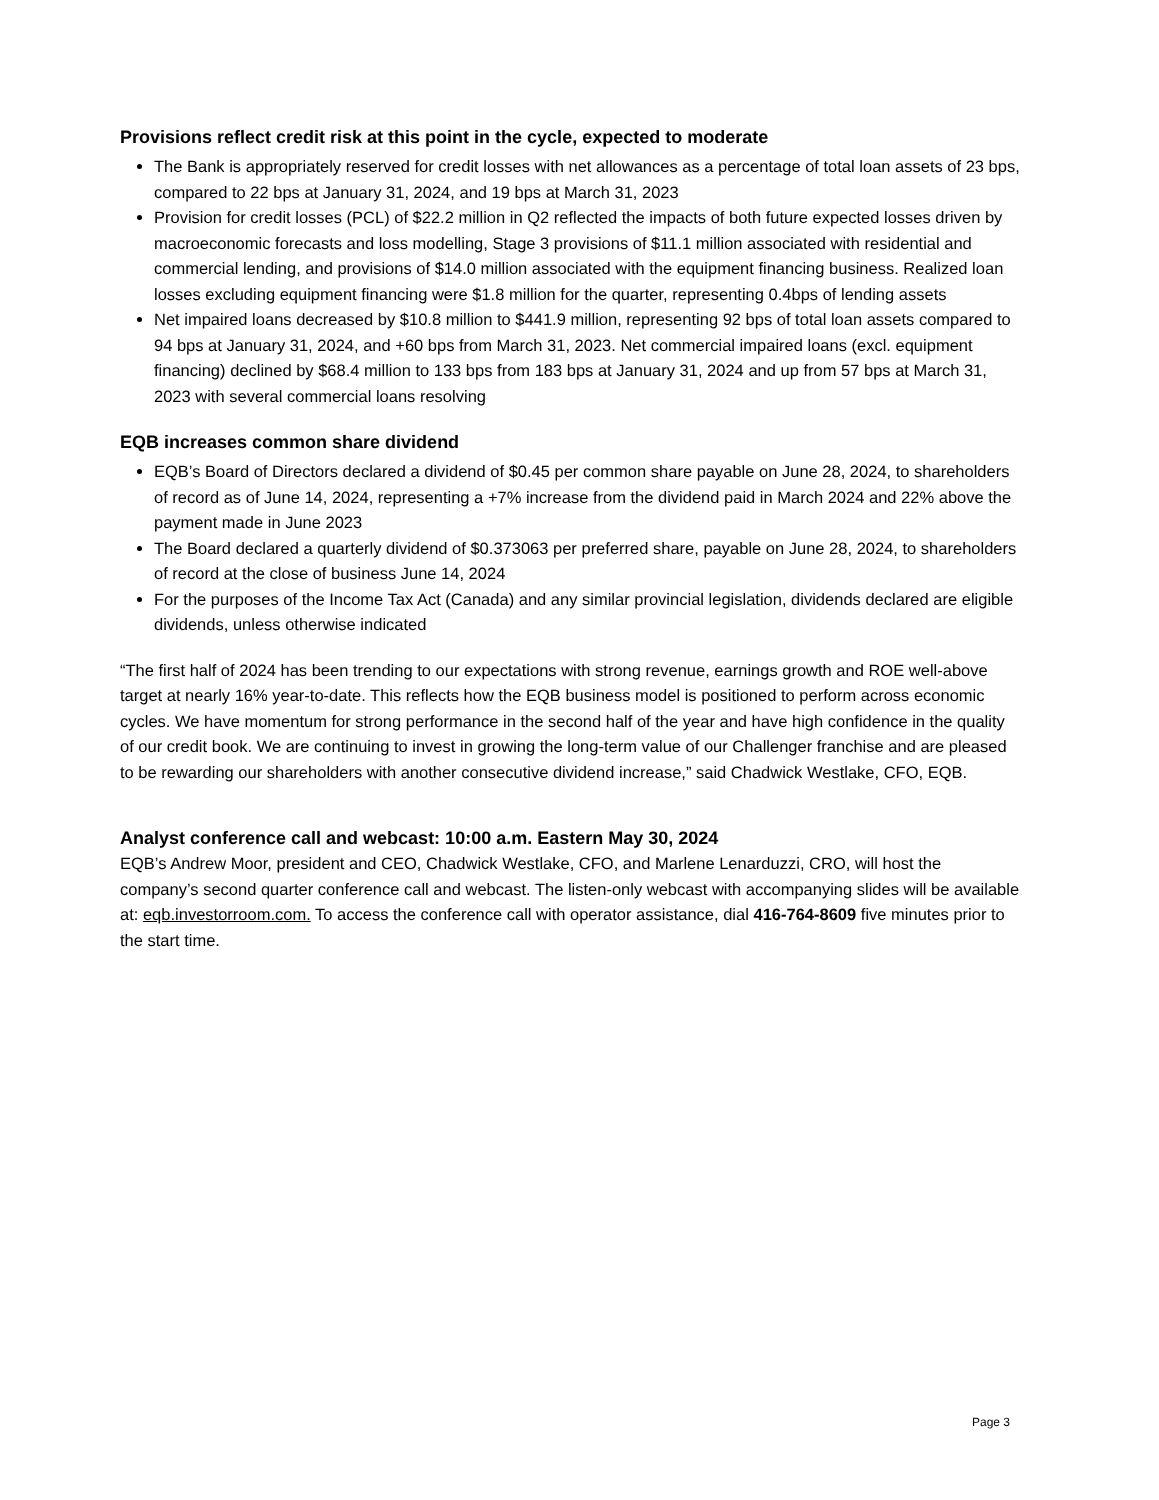Provisions reflect credit risk at this point in the cycle, expected to moderate
The Bank is appropriately reserved for credit losses with net allowances as a percentage of total loan assets of 23 bps, compared to 22 bps at January 31, 2024, and 19 bps at March 31, 2023
Provision for credit losses (PCL) of $22.2 million in Q2 reflected the impacts of both future expected losses driven by macroeconomic forecasts and loss modelling, Stage 3 provisions of $11.1 million associated with residential and commercial lending, and provisions of $14.0 million associated with the equipment financing business. Realized loan losses excluding equipment financing were $1.8 million for the quarter, representing 0.4bps of lending assets
Net impaired loans decreased by $10.8 million to $441.9 million, representing 92 bps of total loan assets compared to 94 bps at January 31, 2024, and +60 bps from March 31, 2023. Net commercial impaired loans (excl. equipment financing) declined by $68.4 million to 133 bps from 183 bps at January 31, 2024 and up from 57 bps at March 31, 2023 with several commercial loans resolving
EQB increases common share dividend
EQB’s Board of Directors declared a dividend of $0.45 per common share payable on June 28, 2024, to shareholders of record as of June 14, 2024, representing a +7% increase from the dividend paid in March 2024 and 22% above the payment made in June 2023
The Board declared a quarterly dividend of $0.373063 per preferred share, payable on June 28, 2024, to shareholders of record at the close of business June 14, 2024
For the purposes of the Income Tax Act (Canada) and any similar provincial legislation, dividends declared are eligible dividends, unless otherwise indicated
“The first half of 2024 has been trending to our expectations with strong revenue, earnings growth and ROE well-above target at nearly 16% year-to-date. This reflects how the EQB business model is positioned to perform across economic cycles. We have momentum for strong performance in the second half of the year and have high confidence in the quality of our credit book. We are continuing to invest in growing the long-term value of our Challenger franchise and are pleased to be rewarding our shareholders with another consecutive dividend increase,” said Chadwick Westlake, CFO, EQB.
Analyst conference call and webcast: 10:00 a.m. Eastern May 30, 2024
EQB’s Andrew Moor, president and CEO, Chadwick Westlake, CFO, and Marlene Lenarduzzi, CRO, will host the company’s second quarter conference call and webcast. The listen-only webcast with accompanying slides will be available at: eqb.investorroom.com. To access the conference call with operator assistance, dial 416-764-8609 five minutes prior to the start time.
Page 3